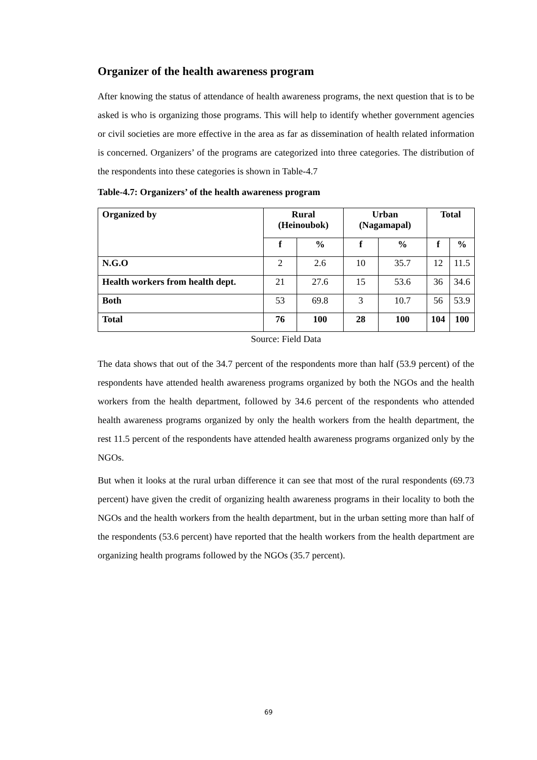Organizer of the health awareness program
After knowing the status of attendance of health awareness programs, the next question that is to be asked is who is organizing those programs. This will help to identify whether government agencies or civil societies are more effective in the area as far as dissemination of health related information is concerned. Organizers’ of the programs are categorized into three categories. The distribution of the respondents into these categories is shown in Table-4.7
Table-4.7: Organizers’ of the health awareness program
| Organized by | Rural (Heinoubok) | | Urban (Nagamapal) | | Total | |
| --- | --- | --- | --- | --- | --- | --- |
| | f | % | f | % | f | % |
| N.G.O | 2 | 2.6 | 10 | 35.7 | 12 | 11.5 |
| Health workers from health dept. | 21 | 27.6 | 15 | 53.6 | 36 | 34.6 |
| Both | 53 | 69.8 | 3 | 10.7 | 56 | 53.9 |
| Total | 76 | 100 | 28 | 100 | 104 | 100 |
Source: Field Data
The data shows that out of the 34.7 percent of the respondents more than half (53.9 percent) of the respondents have attended health awareness programs organized by both the NGOs and the health workers from the health department, followed by 34.6 percent of the respondents who attended health awareness programs organized by only the health workers from the health department, the rest 11.5 percent of the respondents have attended health awareness programs organized only by the NGOs.
But when it looks at the rural urban difference it can see that most of the rural respondents (69.73 percent) have given the credit of organizing health awareness programs in their locality to both the NGOs and the health workers from the health department, but in the urban setting more than half of the respondents (53.6 percent) have reported that the health workers from the health department are organizing health programs followed by the NGOs (35.7 percent).
69